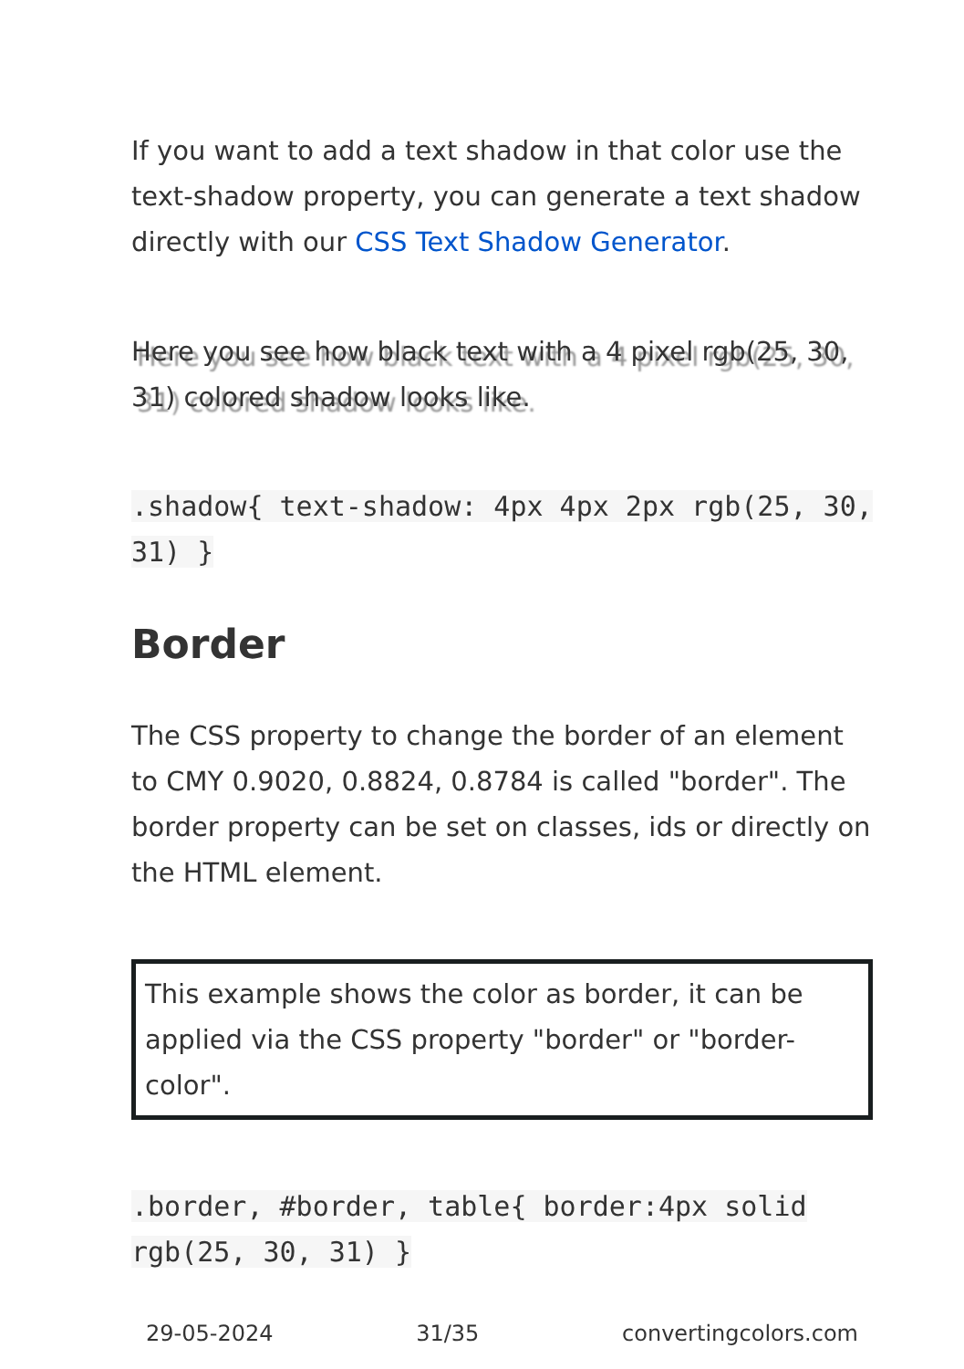If you want to add a text shadow in that color use the text-shadow property, you can generate a text shadow directly with our CSS Text Shadow Generator.
Here you see how black text with a 4 pixel rgb(25, 30, 31) colored shadow looks like.
.shadow{ text-shadow: 4px 4px 2px rgb(25, 30, 31) }
Border
The CSS property to change the border of an element to CMY 0.9020, 0.8824, 0.8784 is called "border". The border property can be set on classes, ids or directly on the HTML element.
This example shows the color as border, it can be applied via the CSS property "border" or "border-color".
.border, #border, table{ border:4px solid rgb(25, 30, 31) }
29-05-2024 31/35 convertingcolors.com